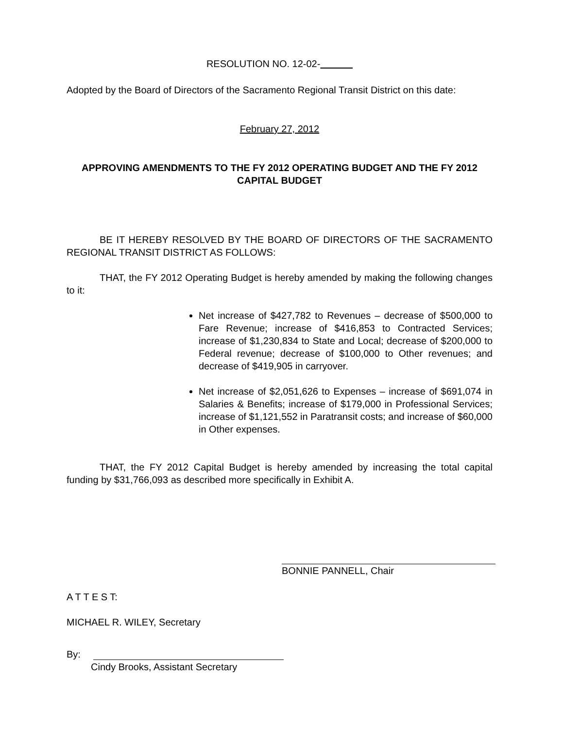RESOLUTION NO. 12-02-
Adopted by the Board of Directors of the Sacramento Regional Transit District on this date:
February 27, 2012
APPROVING AMENDMENTS TO THE FY 2012 OPERATING BUDGET AND THE FY 2012 CAPITAL BUDGET
BE IT HEREBY RESOLVED BY THE BOARD OF DIRECTORS OF THE SACRAMENTO REGIONAL TRANSIT DISTRICT AS FOLLOWS:
THAT, the FY 2012 Operating Budget is hereby amended by making the following changes to it:
Net increase of $427,782 to Revenues – decrease of $500,000 to Fare Revenue; increase of $416,853 to Contracted Services; increase of $1,230,834 to State and Local; decrease of $200,000 to Federal revenue; decrease of $100,000 to Other revenues; and decrease of $419,905 in carryover.
Net increase of $2,051,626 to Expenses – increase of $691,074 in Salaries & Benefits; increase of $179,000 in Professional Services; increase of $1,121,552 in Paratransit costs; and increase of $60,000 in Other expenses.
THAT, the FY 2012 Capital Budget is hereby amended by increasing the total capital funding by $31,766,093 as described more specifically in Exhibit A.
BONNIE PANNELL, Chair
A T T E S T:
MICHAEL R. WILEY, Secretary
By:
Cindy Brooks, Assistant Secretary